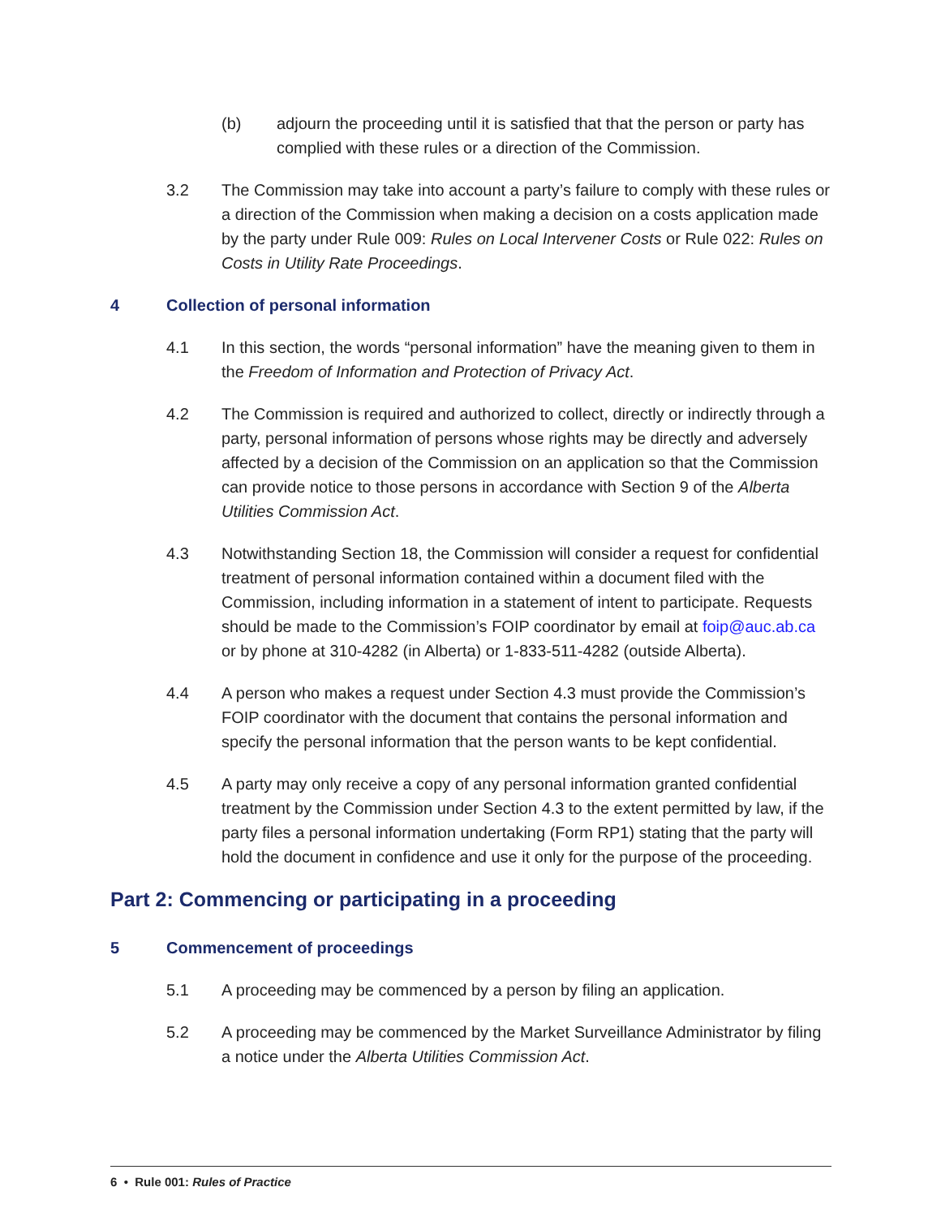(b) adjourn the proceeding until it is satisfied that that the person or party has complied with these rules or a direction of the Commission.
3.2 The Commission may take into account a party’s failure to comply with these rules or a direction of the Commission when making a decision on a costs application made by the party under Rule 009: Rules on Local Intervener Costs or Rule 022: Rules on Costs in Utility Rate Proceedings.
4 Collection of personal information
4.1 In this section, the words “personal information” have the meaning given to them in the Freedom of Information and Protection of Privacy Act.
4.2 The Commission is required and authorized to collect, directly or indirectly through a party, personal information of persons whose rights may be directly and adversely affected by a decision of the Commission on an application so that the Commission can provide notice to those persons in accordance with Section 9 of the Alberta Utilities Commission Act.
4.3 Notwithstanding Section 18, the Commission will consider a request for confidential treatment of personal information contained within a document filed with the Commission, including information in a statement of intent to participate. Requests should be made to the Commission’s FOIP coordinator by email at foip@auc.ab.ca or by phone at 310-4282 (in Alberta) or 1-833-511-4282 (outside Alberta).
4.4 A person who makes a request under Section 4.3 must provide the Commission’s FOIP coordinator with the document that contains the personal information and specify the personal information that the person wants to be kept confidential.
4.5 A party may only receive a copy of any personal information granted confidential treatment by the Commission under Section 4.3 to the extent permitted by law, if the party files a personal information undertaking (Form RP1) stating that the party will hold the document in confidence and use it only for the purpose of the proceeding.
Part 2: Commencing or participating in a proceeding
5 Commencement of proceedings
5.1 A proceeding may be commenced by a person by filing an application.
5.2 A proceeding may be commenced by the Market Surveillance Administrator by filing a notice under the Alberta Utilities Commission Act.
6 • Rule 001: Rules of Practice